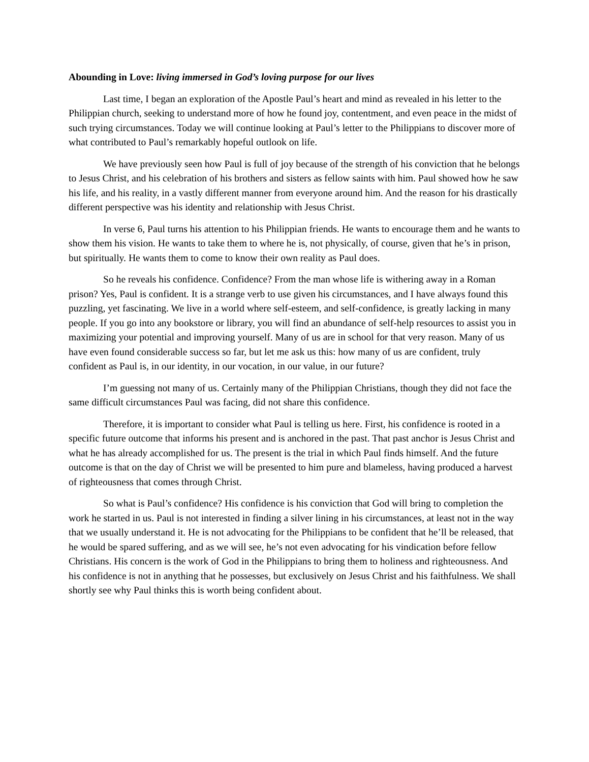Abounding in Love: living immersed in God’s loving purpose for our lives
Last time, I began an exploration of the Apostle Paul’s heart and mind as revealed in his letter to the Philippian church, seeking to understand more of how he found joy, contentment, and even peace in the midst of such trying circumstances. Today we will continue looking at Paul’s letter to the Philippians to discover more of what contributed to Paul’s remarkably hopeful outlook on life.
We have previously seen how Paul is full of joy because of the strength of his conviction that he belongs to Jesus Christ, and his celebration of his brothers and sisters as fellow saints with him. Paul showed how he saw his life, and his reality, in a vastly different manner from everyone around him. And the reason for his drastically different perspective was his identity and relationship with Jesus Christ.
In verse 6, Paul turns his attention to his Philippian friends. He wants to encourage them and he wants to show them his vision. He wants to take them to where he is, not physically, of course, given that he’s in prison, but spiritually. He wants them to come to know their own reality as Paul does.
So he reveals his confidence. Confidence? From the man whose life is withering away in a Roman prison? Yes, Paul is confident. It is a strange verb to use given his circumstances, and I have always found this puzzling, yet fascinating. We live in a world where self-esteem, and self-confidence, is greatly lacking in many people. If you go into any bookstore or library, you will find an abundance of self-help resources to assist you in maximizing your potential and improving yourself. Many of us are in school for that very reason. Many of us have even found considerable success so far, but let me ask us this: how many of us are confident, truly confident as Paul is, in our identity, in our vocation, in our value, in our future?
I’m guessing not many of us. Certainly many of the Philippian Christians, though they did not face the same difficult circumstances Paul was facing, did not share this confidence.
Therefore, it is important to consider what Paul is telling us here. First, his confidence is rooted in a specific future outcome that informs his present and is anchored in the past. That past anchor is Jesus Christ and what he has already accomplished for us. The present is the trial in which Paul finds himself. And the future outcome is that on the day of Christ we will be presented to him pure and blameless, having produced a harvest of righteousness that comes through Christ.
So what is Paul’s confidence? His confidence is his conviction that God will bring to completion the work he started in us. Paul is not interested in finding a silver lining in his circumstances, at least not in the way that we usually understand it. He is not advocating for the Philippians to be confident that he’ll be released, that he would be spared suffering, and as we will see, he’s not even advocating for his vindication before fellow Christians. His concern is the work of God in the Philippians to bring them to holiness and righteousness. And his confidence is not in anything that he possesses, but exclusively on Jesus Christ and his faithfulness. We shall shortly see why Paul thinks this is worth being confident about.